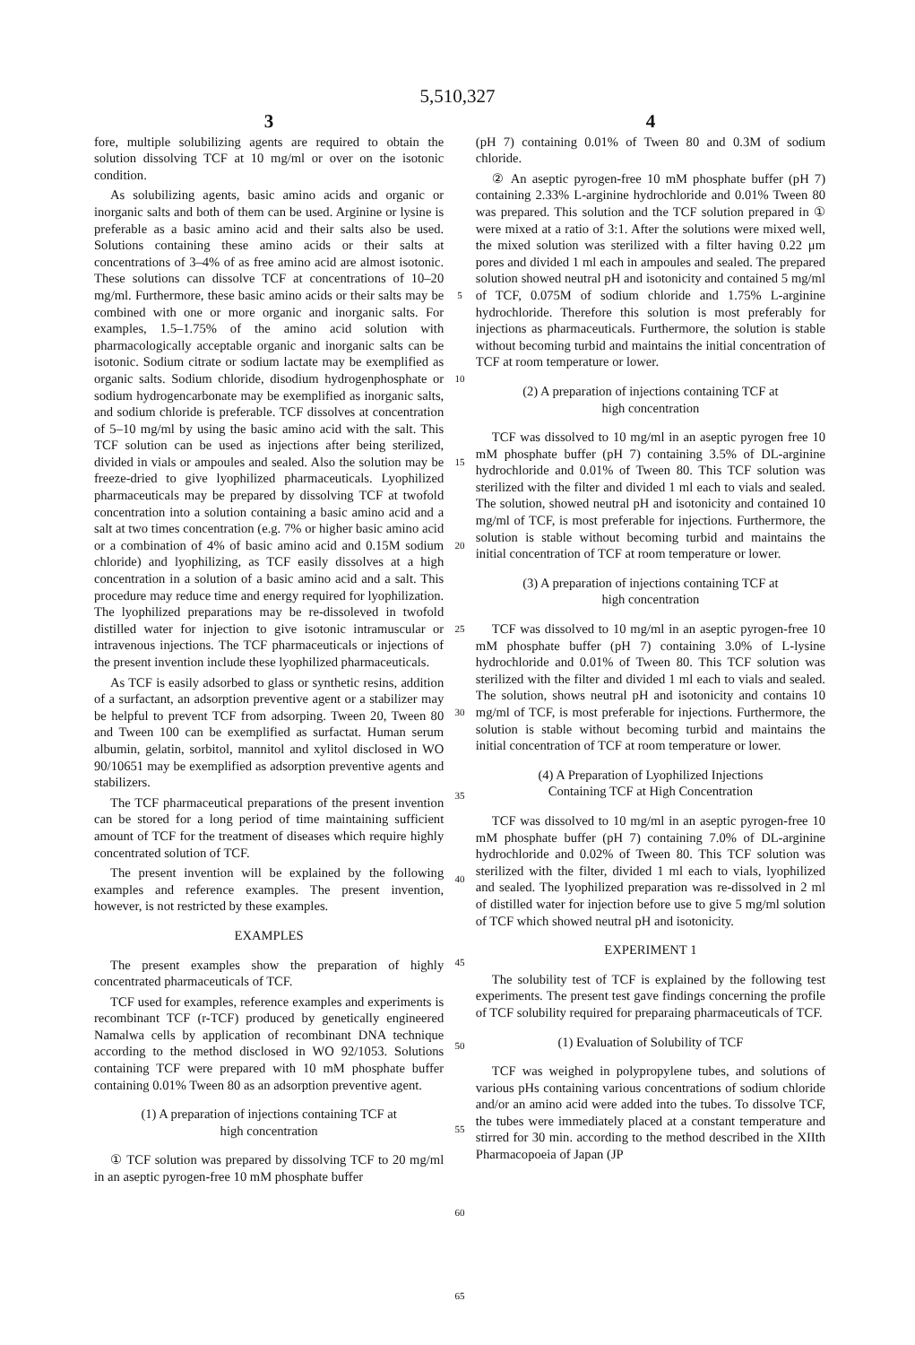5,510,327
3
fore, multiple solubilizing agents are required to obtain the solution dissolving TCF at 10 mg/ml or over on the isotonic condition.
As solubilizing agents, basic amino acids and organic or inorganic salts and both of them can be used. Arginine or lysine is preferable as a basic amino acid and their salts also be used. Solutions containing these amino acids or their salts at concentrations of 3–4% of as free amino acid are almost isotonic. These solutions can dissolve TCF at concentrations of 10–20 mg/ml. Furthermore, these basic amino acids or their salts may be combined with one or more organic and inorganic salts. For examples, 1.5–1.75% of the amino acid solution with pharmacologically acceptable organic and inorganic salts can be isotonic. Sodium citrate or sodium lactate may be exemplified as organic salts. Sodium chloride, disodium hydrogenphosphate or sodium hydrogencarbonate may be exemplified as inorganic salts, and sodium chloride is preferable. TCF dissolves at concentration of 5–10 mg/ml by using the basic amino acid with the salt. This TCF solution can be used as injections after being sterilized, divided in vials or ampoules and sealed. Also the solution may be freeze-dried to give lyophilized pharmaceuticals. Lyophilized pharmaceuticals may be prepared by dissolving TCF at twofold concentration into a solution containing a basic amino acid and a salt at two times concentration (e.g. 7% or higher basic amino acid or a combination of 4% of basic amino acid and 0.15M sodium chloride) and lyophilizing, as TCF easily dissolves at a high concentration in a solution of a basic amino acid and a salt. This procedure may reduce time and energy required for lyophilization. The lyophilized preparations may be re-dissoleved in twofold distilled water for injection to give isotonic intramuscular or intravenous injections. The TCF pharmaceuticals or injections of the present invention include these lyophilized pharmaceuticals.
As TCF is easily adsorbed to glass or synthetic resins, addition of a surfactant, an adsorption preventive agent or a stabilizer may be helpful to prevent TCF from adsorping. Tween 20, Tween 80 and Tween 100 can be exemplified as surfactat. Human serum albumin, gelatin, sorbitol, mannitol and xylitol disclosed in WO 90/10651 may be exemplified as adsorption preventive agents and stabilizers.
The TCF pharmaceutical preparations of the present invention can be stored for a long period of time maintaining sufficient amount of TCF for the treatment of diseases which require highly concentrated solution of TCF.
The present invention will be explained by the following examples and reference examples. The present invention, however, is not restricted by these examples.
EXAMPLES
The present examples show the preparation of highly concentrated pharmaceuticals of TCF.
TCF used for examples, reference examples and experiments is recombinant TCF (r-TCF) produced by genetically engineered Namalwa cells by application of recombinant DNA technique according to the method disclosed in WO 92/1053. Solutions containing TCF were prepared with 10 mM phosphate buffer containing 0.01% Tween 80 as an adsorption preventive agent.
(1) A preparation of injections containing TCF at
high concentration
① TCF solution was prepared by dissolving TCF to 20 mg/ml in an aseptic pyrogen-free 10 mM phosphate buffer
5
10
15
20
25
30
35
40
45
50
55
60
65
4
(pH 7) containing 0.01% of Tween 80 and 0.3M of sodium chloride.
② An aseptic pyrogen-free 10 mM phosphate buffer (pH 7) containing 2.33% L-arginine hydrochloride and 0.01% Tween 80 was prepared. This solution and the TCF solution prepared in ① were mixed at a ratio of 3:1. After the solutions were mixed well, the mixed solution was sterilized with a filter having 0.22 μm pores and divided 1 ml each in ampoules and sealed. The prepared solution showed neutral pH and isotonicity and contained 5 mg/ml of TCF, 0.075M of sodium chloride and 1.75% L-arginine hydrochloride. Therefore this solution is most preferably for injections as pharmaceuticals. Furthermore, the solution is stable without becoming turbid and maintains the initial concentration of TCF at room temperature or lower.
(2) A preparation of injections containing TCF at
high concentration
TCF was dissolved to 10 mg/ml in an aseptic pyrogen free 10 mM phosphate buffer (pH 7) containing 3.5% of DL-arginine hydrochloride and 0.01% of Tween 80. This TCF solution was sterilized with the filter and divided 1 ml each to vials and sealed. The solution, showed neutral pH and isotonicity and contained 10 mg/ml of TCF, is most preferable for injections. Furthermore, the solution is stable without becoming turbid and maintains the initial concentration of TCF at room temperature or lower.
(3) A preparation of injections containing TCF at
high concentration
TCF was dissolved to 10 mg/ml in an aseptic pyrogen-free 10 mM phosphate buffer (pH 7) containing 3.0% of L-lysine hydrochloride and 0.01% of Tween 80. This TCF solution was sterilized with the filter and divided 1 ml each to vials and sealed. The solution, shows neutral pH and isotonicity and contains 10 mg/ml of TCF, is most preferable for injections. Furthermore, the solution is stable without becoming turbid and maintains the initial concentration of TCF at room temperature or lower.
(4) A Preparation of Lyophilized Injections
Containing TCF at High Concentration
TCF was dissolved to 10 mg/ml in an aseptic pyrogen-free 10 mM phosphate buffer (pH 7) containing 7.0% of DL-arginine hydrochloride and 0.02% of Tween 80. This TCF solution was sterilized with the filter, divided 1 ml each to vials, lyophilized and sealed. The lyophilized preparation was re-dissolved in 2 ml of distilled water for injection before use to give 5 mg/ml solution of TCF which showed neutral pH and isotonicity.
EXPERIMENT 1
The solubility test of TCF is explained by the following test experiments. The present test gave findings concerning the profile of TCF solubility required for preparaing pharmaceuticals of TCF.
(1) Evaluation of Solubility of TCF
TCF was weighed in polypropylene tubes, and solutions of various pHs containing various concentrations of sodium chloride and/or an amino acid were added into the tubes. To dissolve TCF, the tubes were immediately placed at a constant temperature and stirred for 30 min. according to the method described in the XIIth Pharmacopoeia of Japan (JP